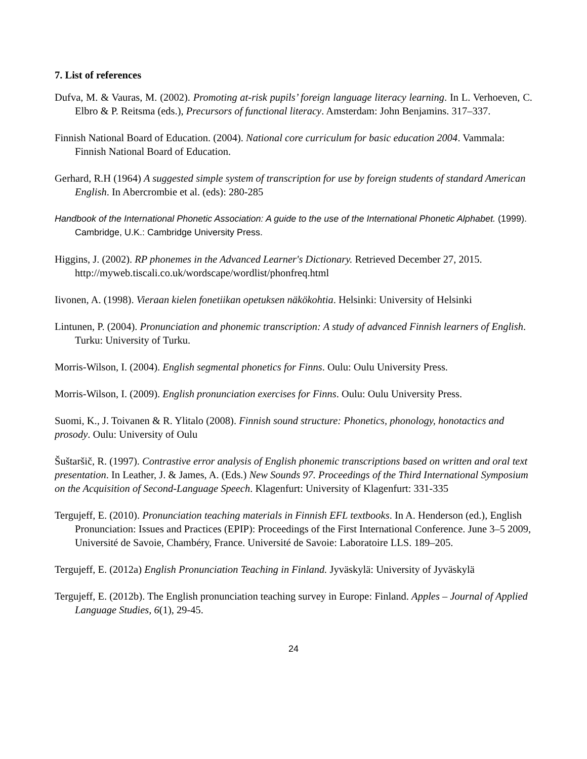7. List of references
Dufva, M. & Vauras, M. (2002). Promoting at-risk pupils’ foreign language literacy learning. In L. Verhoeven, C. Elbro & P. Reitsma (eds.), Precursors of functional literacy. Amsterdam: John Benjamins. 317–337.
Finnish National Board of Education. (2004). National core curriculum for basic education 2004. Vammala: Finnish National Board of Education.
Gerhard, R.H (1964) A suggested simple system of transcription for use by foreign students of standard American English. In Abercrombie et al. (eds): 280-285
Handbook of the International Phonetic Association: A guide to the use of the International Phonetic Alphabet. (1999). Cambridge, U.K.: Cambridge University Press.
Higgins, J. (2002). RP phonemes in the Advanced Learner's Dictionary. Retrieved December 27, 2015. http://myweb.tiscali.co.uk/wordscape/wordlist/phonfreq.html
Iivonen, A. (1998). Vieraan kielen fonetiikan opetuksen näkökohtia. Helsinki: University of Helsinki
Lintunen, P. (2004). Pronunciation and phonemic transcription: A study of advanced Finnish learners of English. Turku: University of Turku.
Morris-Wilson, I. (2004). English segmental phonetics for Finns. Oulu: Oulu University Press.
Morris-Wilson, I. (2009). English pronunciation exercises for Finns. Oulu: Oulu University Press.
Suomi, K., J. Toivanen & R. Ylitalo (2008). Finnish sound structure: Phonetics, phonology, honotactics and prosody. Oulu: University of Oulu
Šuštaršič, R. (1997). Contrastive error analysis of English phonemic transcriptions based on written and oral text presentation. In Leather, J. & James, A. (Eds.) New Sounds 97. Proceedings of the Third International Symposium on the Acquisition of Second-Language Speech. Klagenfurt: University of Klagenfurt: 331-335
Tergujeff, E. (2010). Pronunciation teaching materials in Finnish EFL textbooks. In A. Henderson (ed.), English Pronunciation: Issues and Practices (EPIP): Proceedings of the First International Conference. June 3–5 2009, Université de Savoie, Chambéry, France. Université de Savoie: Laboratoire LLS. 189–205.
Tergujeff, E. (2012a) English Pronunciation Teaching in Finland. Jyväskylä: University of Jyväskylä
Tergujeff, E. (2012b). The English pronunciation teaching survey in Europe: Finland. Apples – Journal of Applied Language Studies, 6(1), 29-45.
24